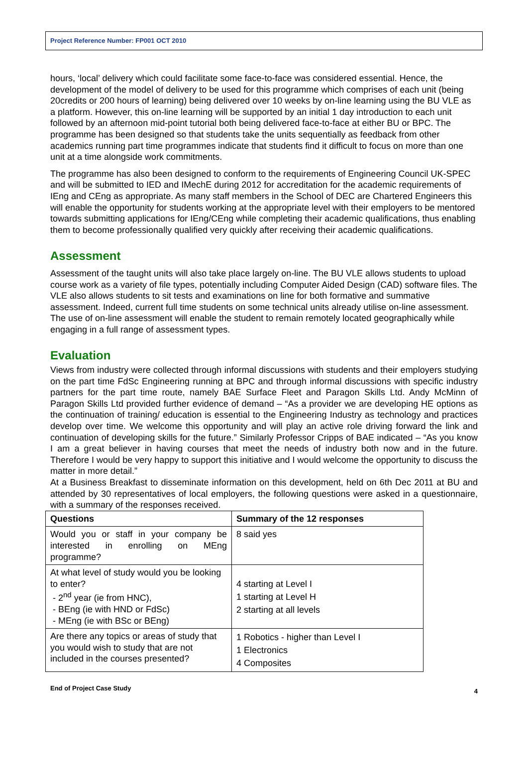Project Reference Number: FP001 OCT 2010
hours, ‘local’ delivery which could facilitate some face-to-face was considered essential. Hence, the development of the model of delivery to be used for this programme which comprises of each unit (being 20credits or 200 hours of learning) being delivered over 10 weeks by on-line learning using the BU VLE as a platform. However, this on-line learning will be supported by an initial 1 day introduction to each unit followed by an afternoon mid-point tutorial both being delivered face-to-face at either BU or BPC. The programme has been designed so that students take the units sequentially as feedback from other academics running part time programmes indicate that students find it difficult to focus on more than one unit at a time alongside work commitments.
The programme has also been designed to conform to the requirements of Engineering Council UK-SPEC and will be submitted to IED and IMechE during 2012 for accreditation for the academic requirements of IEng and CEng as appropriate. As many staff members in the School of DEC are Chartered Engineers this will enable the opportunity for students working at the appropriate level with their employers to be mentored towards submitting applications for IEng/CEng while completing their academic qualifications, thus enabling them to become professionally qualified very quickly after receiving their academic qualifications.
Assessment
Assessment of the taught units will also take place largely on-line. The BU VLE allows students to upload course work as a variety of file types, potentially including Computer Aided Design (CAD) software files. The VLE also allows students to sit tests and examinations on line for both formative and summative assessment. Indeed, current full time students on some technical units already utilise on-line assessment. The use of on-line assessment will enable the student to remain remotely located geographically while engaging in a full range of assessment types.
Evaluation
Views from industry were collected through informal discussions with students and their employers studying on the part time FdSc Engineering running at BPC and through informal discussions with specific industry partners for the part time route, namely BAE Surface Fleet and Paragon Skills Ltd. Andy McMinn of Paragon Skills Ltd provided further evidence of demand – “As a provider we are developing HE options as the continuation of training/ education is essential to the Engineering Industry as technology and practices develop over time. We welcome this opportunity and will play an active role driving forward the link and continuation of developing skills for the future.” Similarly Professor Cripps of BAE indicated – “As you know I am a great believer in having courses that meet the needs of industry both now and in the future. Therefore I would be very happy to support this initiative and I would welcome the opportunity to discuss the matter in more detail.”
At a Business Breakfast to disseminate information on this development, held on 6th Dec 2011 at BU and attended by 30 representatives of local employers, the following questions were asked in a questionnaire, with a summary of the responses received.
| Questions | Summary of the 12 responses |
| --- | --- |
| Would you or staff in your company be interested in enrolling on MEng programme? | 8 said yes |
| At what level of study would you be looking to enter? - 2<sup>nd</sup> year (ie from HNC), - BEng (ie with HND or FdSc) - MEng (ie with BSc or BEng) | 4 starting at Level I 1 starting at Level H 2 starting at all levels |
| Are there any topics or areas of study that you would wish to study that are not included in the courses presented? | 1 Robotics - higher than Level I 1 Electronics 4 Composites |
End of Project Case Study 4